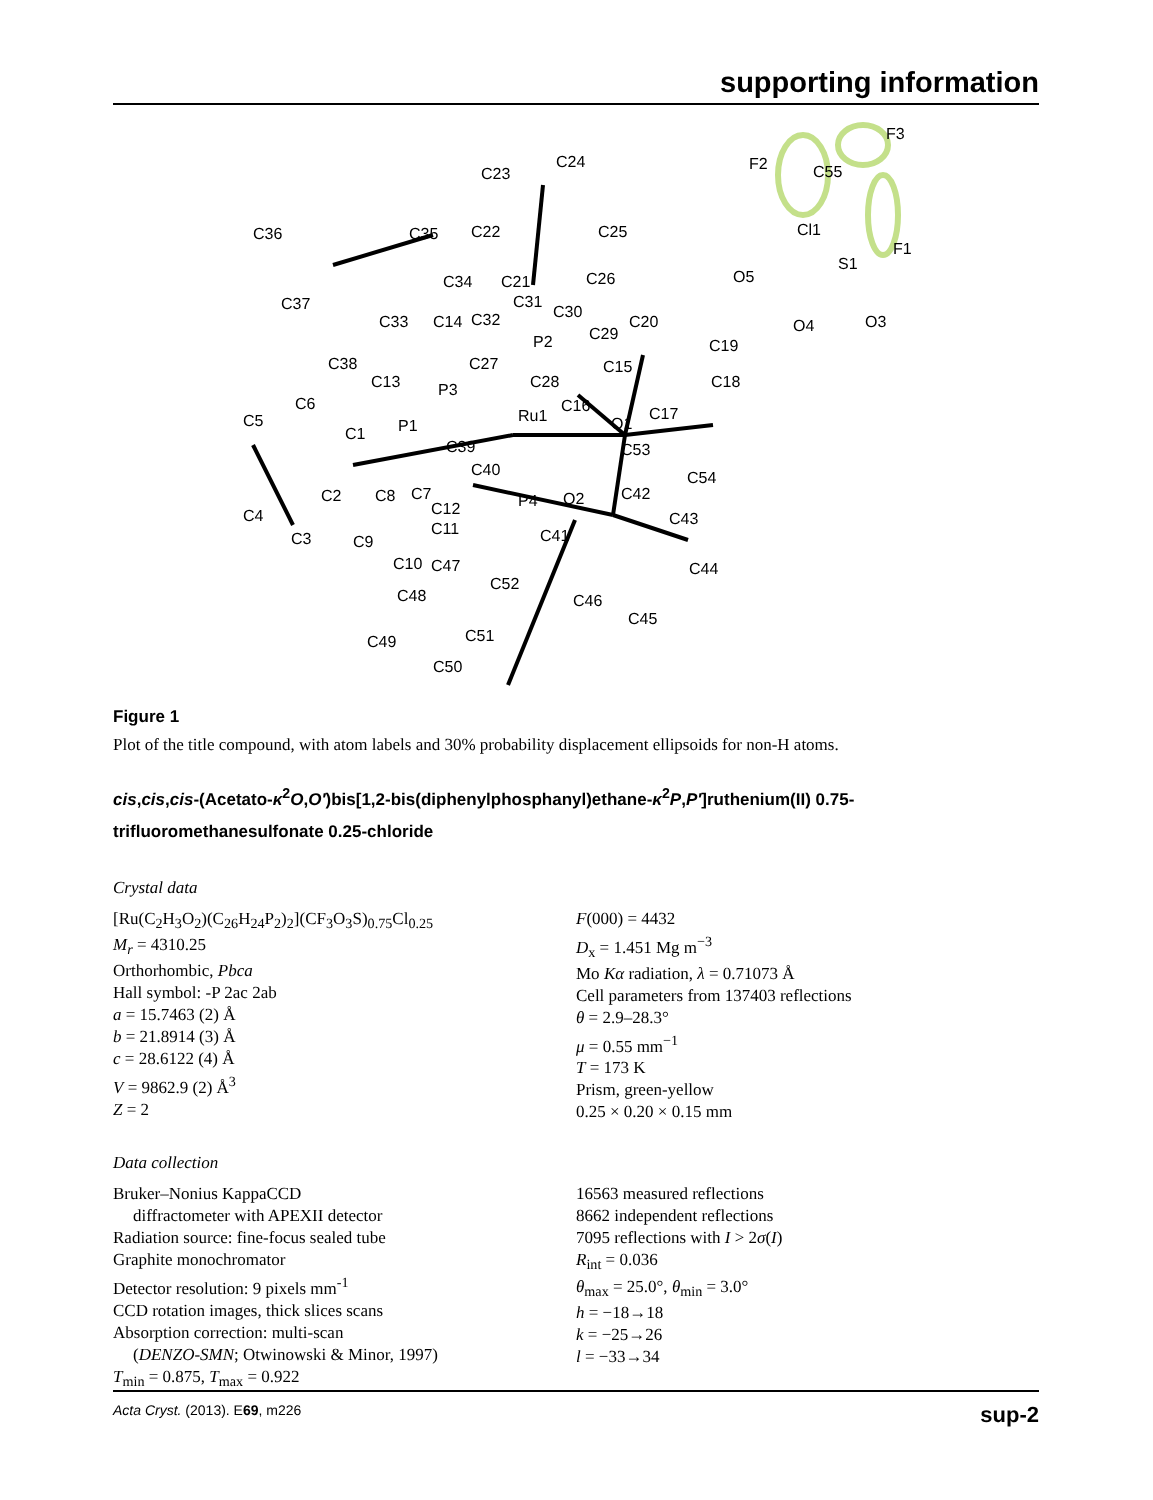supporting information
C36 C35
C23
C24
C22 C25
F2 C55
F3
Cl1
F1
O5
S1
O4 O3
C34 C21 C26
C37 C31
C30
C33 C14 C32 C20
P2 C29
C19
C38 C27 C15
C13 C28 C18 P3
C6 C16
Ru1 C17 C5 P1 O1
C1
C39 C53
C40 C54
C2 C8 C7 P4 O2 C42
C4 C12
C43
C11 C41 C3 C9
C10 C47 C44
C52
C48 C46
C45
C49 C51
C50
Figure 1
Plot of the title compound, with atom labels and 30% probability displacement ellipsoids for non-H atoms.
cis,cis,cis-(Acetato-κ<sup>2</sup>O,O′)bis[1,2-bis(diphenylphosphanyl)ethane-κ<sup>2</sup>P,P′]ruthenium(II) 0.75-
trifluoromethanesulfonate 0.25-chloride
Crystal data
[Ru(C<sub>2</sub>H<sub>3</sub>O<sub>2</sub>)(C<sub>26</sub>H<sub>24</sub>P<sub>2</sub>)<sub>2</sub>](CF<sub>3</sub>O<sub>3</sub>S)<sub>0.75</sub>Cl<sub>0.25</sub>
M<sub>r</sub> = 4310.25
Orthorhombic, Pbca
Hall symbol: -P 2ac 2ab
a = 15.7463 (2) Å
b = 21.8914 (3) Å
c = 28.6122 (4) Å
V = 9862.9 (2) Å<sup>3</sup>
Z = 2
F(000) = 4432
D<sub>x</sub> = 1.451 Mg m<sup>−3</sup>
Mo Kα radiation, λ = 0.71073 Å
Cell parameters from 137403 reflections
θ = 2.9–28.3°
μ = 0.55 mm<sup>−1</sup>
T = 173 K
Prism, green-yellow
0.25 × 0.20 × 0.15 mm
Data collection
Bruker–Nonius KappaCCD
diffractometer with APEXII detector
Radiation source: fine-focus sealed tube
Graphite monochromator
Detector resolution: 9 pixels mm<sup>-1</sup>
CCD rotation images, thick slices scans
Absorption correction: multi-scan
(DENZO-SMN; Otwinowski & Minor, 1997)
T<sub>min</sub> = 0.875, T<sub>max</sub> = 0.922
16563 measured reflections
8662 independent reflections
7095 reflections with I > 2σ(I)
R<sub>int</sub> = 0.036
θ<sub>max</sub> = 25.0°, θ<sub>min</sub> = 3.0°
h = −18→18
k = −25→26
l = −33→34
Acta Cryst. (2013). E69, m226 sup-2